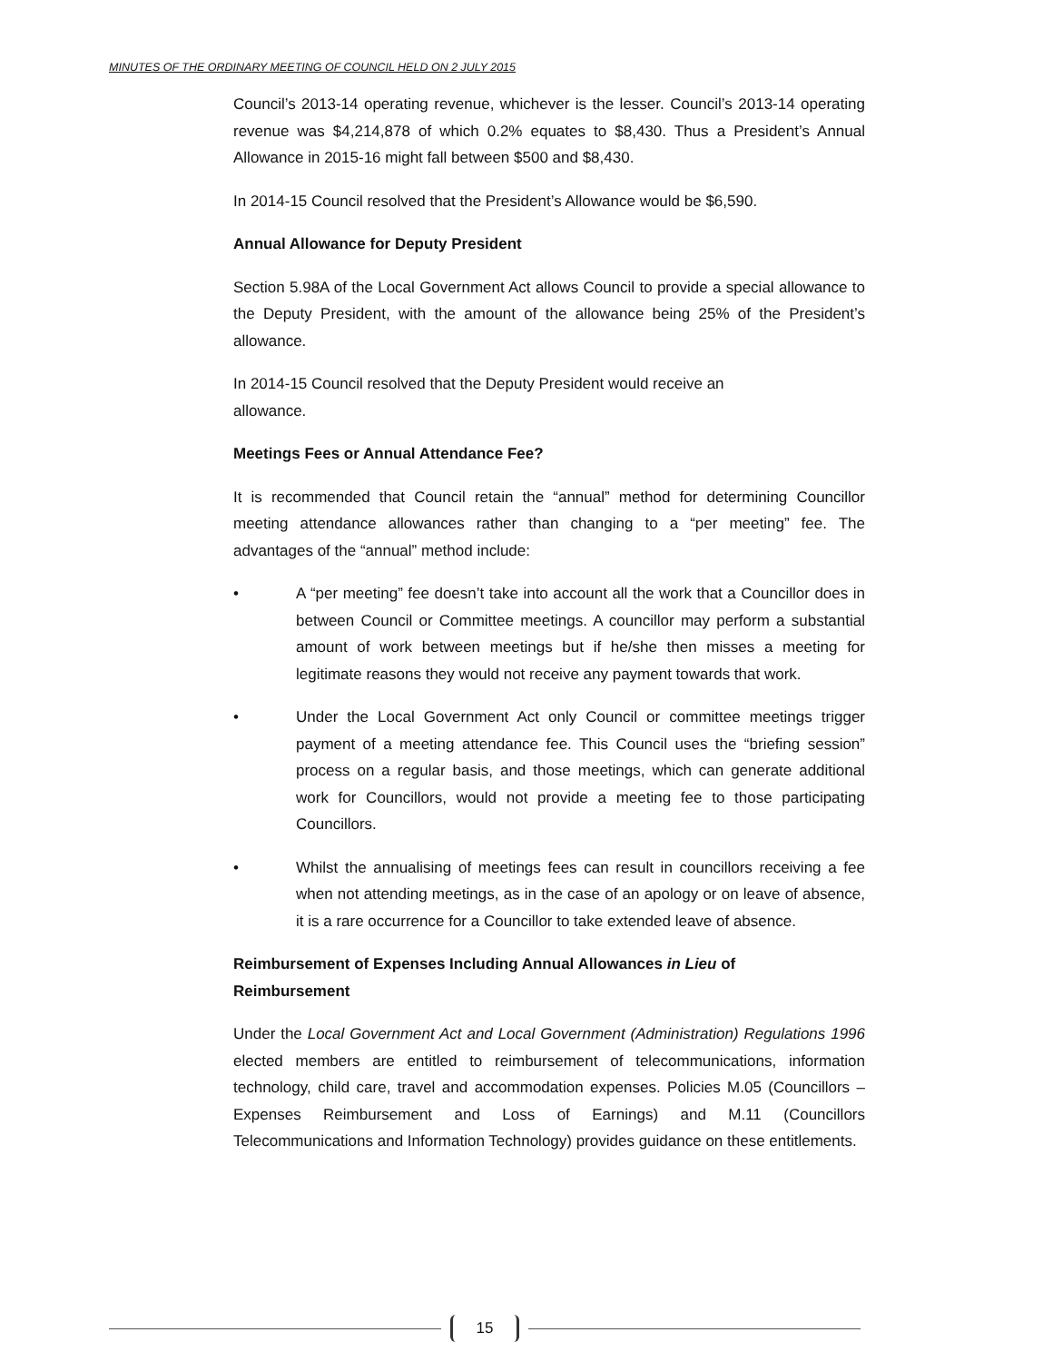MINUTES OF THE ORDINARY MEETING OF COUNCIL HELD ON 2 JULY 2015
Council’s 2013-14 operating revenue, whichever is the lesser. Council’s 2013-14 operating revenue was $4,214,878 of which 0.2% equates to $8,430. Thus a President’s Annual Allowance in 2015-16 might fall between $500 and $8,430.
In 2014-15 Council resolved that the President’s Allowance would be $6,590.
Annual Allowance for Deputy President
Section 5.98A of the Local Government Act allows Council to provide a special allowance to the Deputy President, with the amount of the allowance being 25% of the President’s allowance.
In 2014-15 Council resolved that the Deputy President would receive an
allowance.
Meetings Fees or Annual Attendance Fee?
It is recommended that Council retain the “annual” method for determining Councillor meeting attendance allowances rather than changing to a “per meeting” fee. The advantages of the “annual” method include:
• A “per meeting” fee doesn’t take into account all the work that a Councillor does in between Council or Committee meetings. A councillor may perform a substantial amount of work between meetings but if he/she then misses a meeting for legitimate reasons they would not receive any payment towards that work.
• Under the Local Government Act only Council or committee meetings trigger payment of a meeting attendance fee. This Council uses the “briefing session” process on a regular basis, and those meetings, which can generate additional work for Councillors, would not provide a meeting fee to those participating Councillors.
• Whilst the annualising of meetings fees can result in councillors receiving a fee when not attending meetings, as in the case of an apology or on leave of absence, it is a rare occurrence for a Councillor to take extended leave of absence.
Reimbursement of Expenses Including Annual Allowances in Lieu of
Reimbursement
Under the Local Government Act and Local Government (Administration) Regulations 1996 elected members are entitled to reimbursement of telecommunications, information technology, child care, travel and accommodation expenses. Policies M.05 (Councillors – Expenses Reimbursement and Loss of Earnings) and M.11 (Councillors Telecommunications and Information Technology) provides guidance on these entitlements.
15